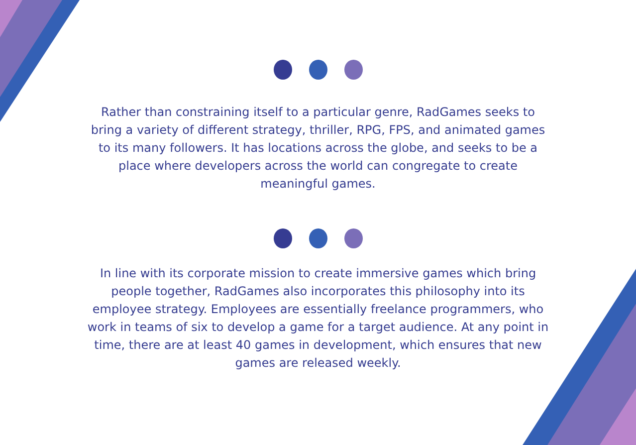Rather than constraining itself to a particular genre, RadGames seeks to bring a variety of different strategy, thriller, RPG, FPS, and animated games to its many followers. It has locations across the globe, and seeks to be a place where developers across the world can congregate to create meaningful games.
In line with its corporate mission to create immersive games which bring people together, RadGames also incorporates this philosophy into its employee strategy. Employees are essentially freelance programmers, who work in teams of six to develop a game for a target audience. At any point in time, there are at least 40 games in development, which ensures that new games are released weekly.